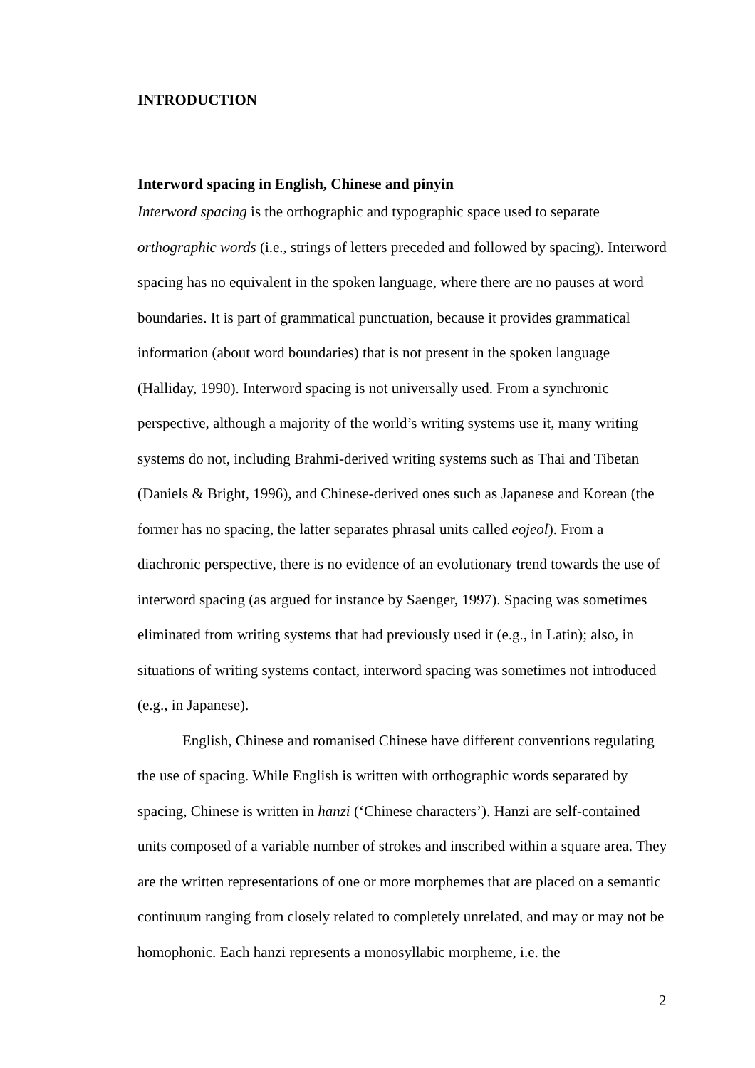INTRODUCTION
Interword spacing in English, Chinese and pinyin
Interword spacing is the orthographic and typographic space used to separate orthographic words (i.e., strings of letters preceded and followed by spacing). Interword spacing has no equivalent in the spoken language, where there are no pauses at word boundaries. It is part of grammatical punctuation, because it provides grammatical information (about word boundaries) that is not present in the spoken language (Halliday, 1990). Interword spacing is not universally used. From a synchronic perspective, although a majority of the world’s writing systems use it, many writing systems do not, including Brahmi-derived writing systems such as Thai and Tibetan (Daniels & Bright, 1996), and Chinese-derived ones such as Japanese and Korean (the former has no spacing, the latter separates phrasal units called eojeol). From a diachronic perspective, there is no evidence of an evolutionary trend towards the use of interword spacing (as argued for instance by Saenger, 1997). Spacing was sometimes eliminated from writing systems that had previously used it (e.g., in Latin); also, in situations of writing systems contact, interword spacing was sometimes not introduced (e.g., in Japanese).
English, Chinese and romanised Chinese have different conventions regulating the use of spacing. While English is written with orthographic words separated by spacing, Chinese is written in hanzi (‘Chinese characters’). Hanzi are self-contained units composed of a variable number of strokes and inscribed within a square area. They are the written representations of one or more morphemes that are placed on a semantic continuum ranging from closely related to completely unrelated, and may or may not be homophonic. Each hanzi represents a monosyllabic morpheme, i.e. the
2